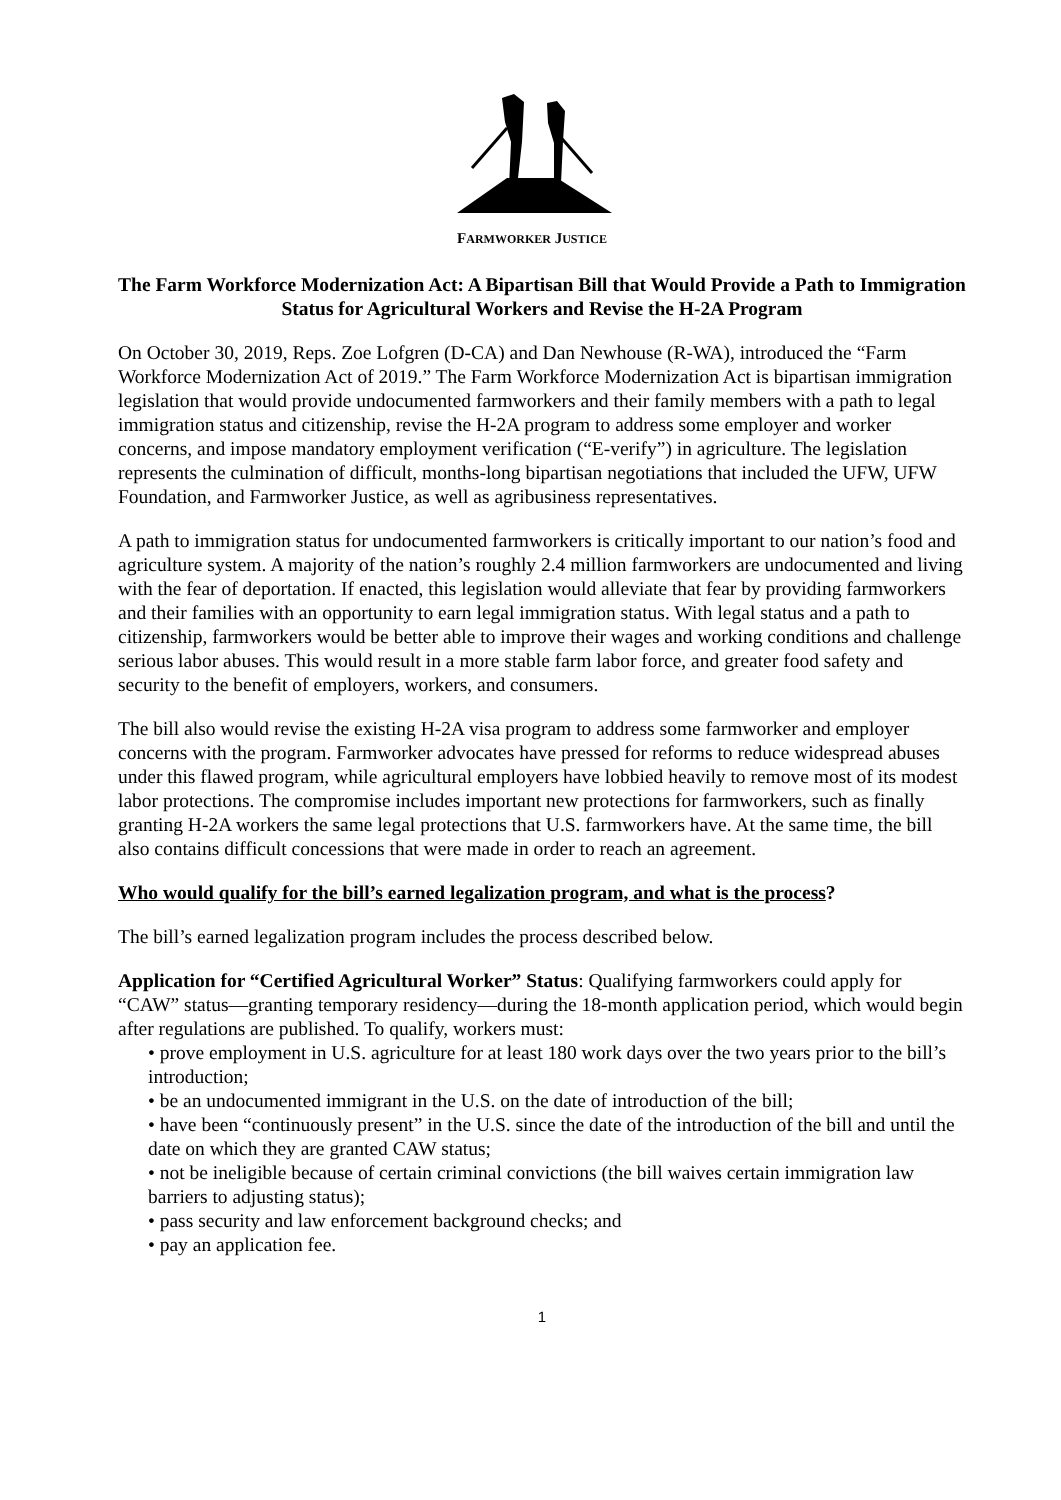FARMWORKER JUSTICE
The Farm Workforce Modernization Act: A Bipartisan Bill that Would Provide a Path to Immigration Status for Agricultural Workers and Revise the H-2A Program
On October 30, 2019, Reps. Zoe Lofgren (D-CA) and Dan Newhouse (R-WA), introduced the “Farm Workforce Modernization Act of 2019.” The Farm Workforce Modernization Act is bipartisan immigration legislation that would provide undocumented farmworkers and their family members with a path to legal immigration status and citizenship, revise the H-2A program to address some employer and worker concerns, and impose mandatory employment verification (“E-verify”) in agriculture. The legislation represents the culmination of difficult, months-long bipartisan negotiations that included the UFW, UFW Foundation, and Farmworker Justice, as well as agribusiness representatives.
A path to immigration status for undocumented farmworkers is critically important to our nation’s food and agriculture system. A majority of the nation’s roughly 2.4 million farmworkers are undocumented and living with the fear of deportation. If enacted, this legislation would alleviate that fear by providing farmworkers and their families with an opportunity to earn legal immigration status. With legal status and a path to citizenship, farmworkers would be better able to improve their wages and working conditions and challenge serious labor abuses. This would result in a more stable farm labor force, and greater food safety and security to the benefit of employers, workers, and consumers.
The bill also would revise the existing H-2A visa program to address some farmworker and employer concerns with the program. Farmworker advocates have pressed for reforms to reduce widespread abuses under this flawed program, while agricultural employers have lobbied heavily to remove most of its modest labor protections. The compromise includes important new protections for farmworkers, such as finally granting H-2A workers the same legal protections that U.S. farmworkers have. At the same time, the bill also contains difficult concessions that were made in order to reach an agreement.
Who would qualify for the bill’s earned legalization program, and what is the process?
The bill’s earned legalization program includes the process described below.
Application for “Certified Agricultural Worker” Status: Qualifying farmworkers could apply for “CAW” status—granting temporary residency—during the 18-month application period, which would begin after regulations are published. To qualify, workers must:
• prove employment in U.S. agriculture for at least 180 work days over the two years prior to the bill’s introduction;
• be an undocumented immigrant in the U.S. on the date of introduction of the bill;
• have been “continuously present” in the U.S. since the date of the introduction of the bill and until the date on which they are granted CAW status;
• not be ineligible because of certain criminal convictions (the bill waives certain immigration law barriers to adjusting status);
• pass security and law enforcement background checks; and
• pay an application fee.
1